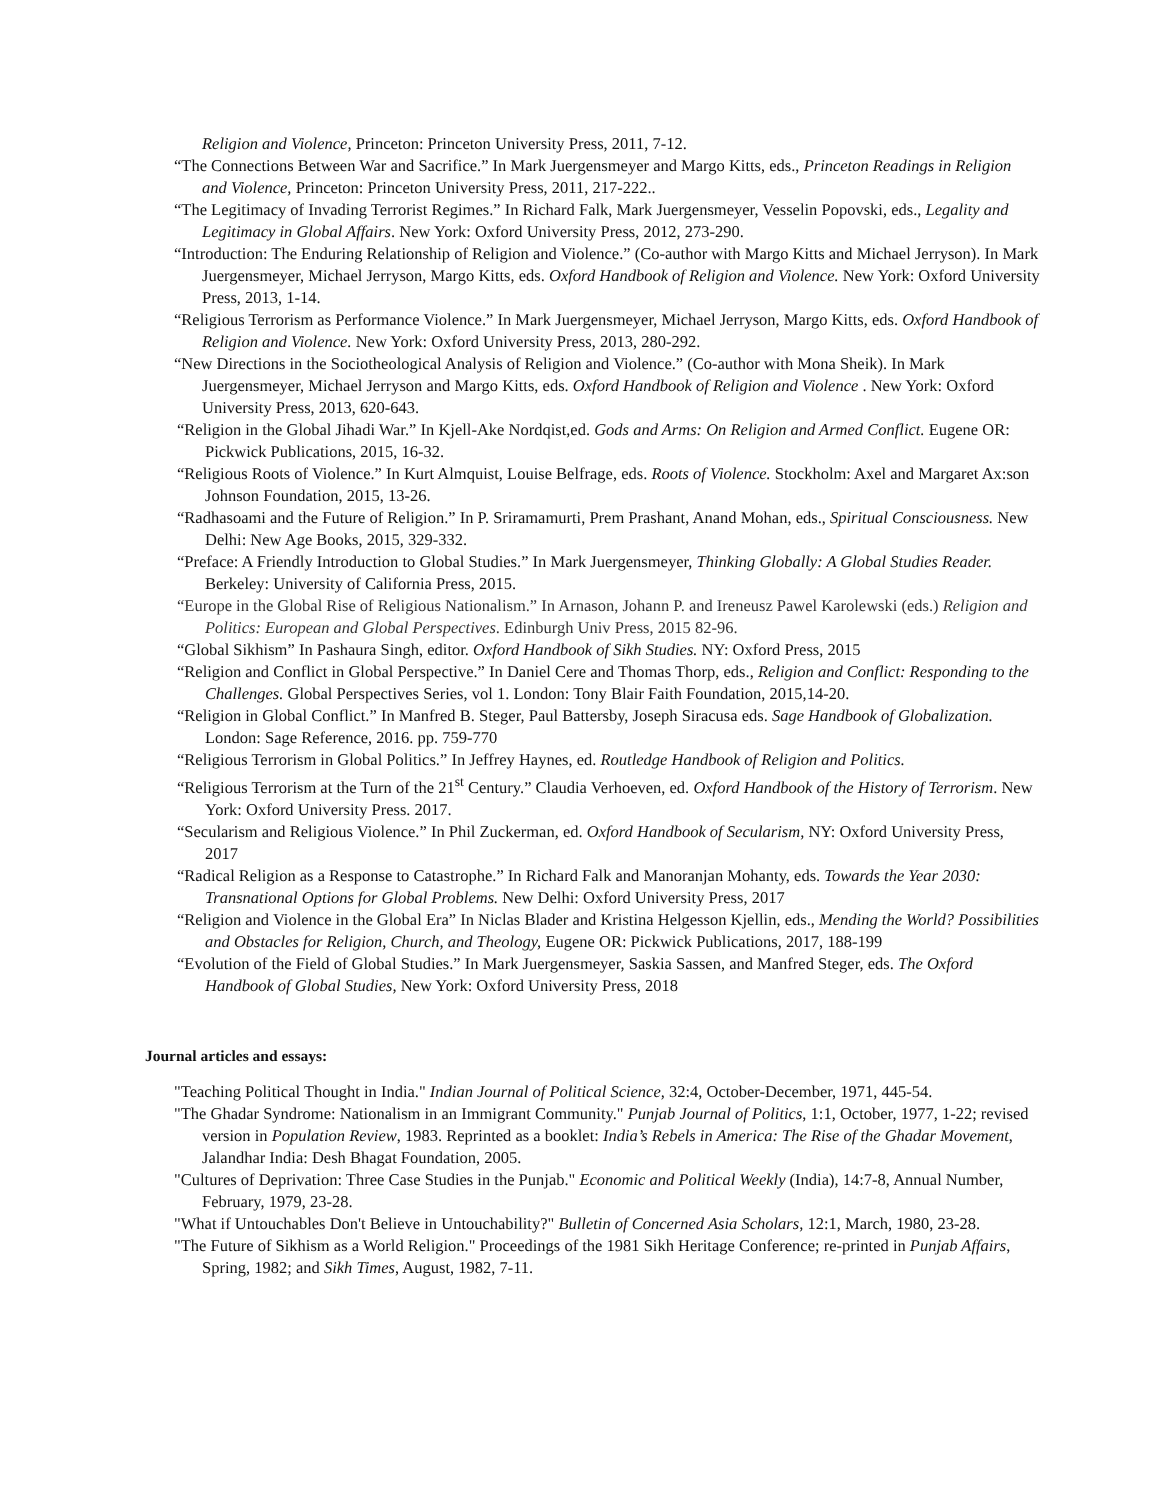Religion and Violence, Princeton: Princeton University Press, 2011, 7-12.
“The Connections Between War and Sacrifice.” In Mark Juergensmeyer and Margo Kitts, eds., Princeton Readings in Religion and Violence, Princeton: Princeton University Press, 2011, 217-222..
“The Legitimacy of Invading Terrorist Regimes.” In Richard Falk, Mark Juergensmeyer, Vesselin Popovski, eds., Legality and Legitimacy in Global Affairs. New York: Oxford University Press, 2012, 273-290.
“Introduction: The Enduring Relationship of Religion and Violence.” (Co-author with Margo Kitts and Michael Jerryson). In Mark Juergensmeyer, Michael Jerryson, Margo Kitts, eds. Oxford Handbook of Religion and Violence. New York: Oxford University Press, 2013, 1-14.
“Religious Terrorism as Performance Violence.” In Mark Juergensmeyer, Michael Jerryson, Margo Kitts, eds. Oxford Handbook of Religion and Violence. New York: Oxford University Press, 2013, 280-292.
“New Directions in the Sociotheological Analysis of Religion and Violence.” (Co-author with Mona Sheik). In Mark Juergensmeyer, Michael Jerryson and Margo Kitts, eds. Oxford Handbook of Religion and Violence . New York: Oxford University Press, 2013, 620-643.
“Religion in the Global Jihadi War.” In Kjell-Ake Nordqist,ed. Gods and Arms: On Religion and Armed Conflict. Eugene OR: Pickwick Publications, 2015, 16-32.
“Religious Roots of Violence.” In Kurt Almquist, Louise Belfrage, eds. Roots of Violence. Stockholm: Axel and Margaret Ax:son Johnson Foundation, 2015, 13-26.
“Radhasoami and the Future of Religion.” In P. Sriramamurti, Prem Prashant, Anand Mohan, eds., Spiritual Consciousness. New Delhi: New Age Books, 2015, 329-332.
“Preface: A Friendly Introduction to Global Studies.” In Mark Juergensmeyer, Thinking Globally: A Global Studies Reader. Berkeley: University of California Press, 2015.
“Europe in the Global Rise of Religious Nationalism.” In Arnason, Johann P. and Ireneusz Pawel Karolewski (eds.) Religion and Politics: European and Global Perspectives. Edinburgh Univ Press, 2015 82-96.
“Global Sikhism” In Pashaura Singh, editor. Oxford Handbook of Sikh Studies. NY: Oxford Press, 2015
“Religion and Conflict in Global Perspective.” In Daniel Cere and Thomas Thorp, eds., Religion and Conflict: Responding to the Challenges. Global Perspectives Series, vol 1. London: Tony Blair Faith Foundation, 2015,14-20.
“Religion in Global Conflict.” In Manfred B. Steger, Paul Battersby, Joseph Siracusa eds. Sage Handbook of Globalization. London: Sage Reference, 2016. pp. 759-770
“Religious Terrorism in Global Politics.” In Jeffrey Haynes, ed. Routledge Handbook of Religion and Politics.
“Religious Terrorism at the Turn of the 21<sup>st</sup> Century.” Claudia Verhoeven, ed. Oxford Handbook of the History of Terrorism. New York: Oxford University Press. 2017.
“Secularism and Religious Violence.” In Phil Zuckerman, ed. Oxford Handbook of Secularism, NY: Oxford University Press, 2017
“Radical Religion as a Response to Catastrophe.” In Richard Falk and Manoranjan Mohanty, eds. Towards the Year 2030: Transnational Options for Global Problems. New Delhi: Oxford University Press, 2017
“Religion and Violence in the Global Era” In Niclas Blader and Kristina Helgesson Kjellin, eds., Mending the World? Possibilities and Obstacles for Religion, Church, and Theology, Eugene OR: Pickwick Publications, 2017, 188-199
“Evolution of the Field of Global Studies.” In Mark Juergensmeyer, Saskia Sassen, and Manfred Steger, eds. The Oxford Handbook of Global Studies, New York: Oxford University Press, 2018
Journal articles and essays:
"Teaching Political Thought in India." Indian Journal of Political Science, 32:4, October-December, 1971, 445-54.
"The Ghadar Syndrome: Nationalism in an Immigrant Community." Punjab Journal of Politics, 1:1, October, 1977, 1-22; revised version in Population Review, 1983. Reprinted as a booklet: India’s Rebels in America: The Rise of the Ghadar Movement, Jalandhar India: Desh Bhagat Foundation, 2005.
"Cultures of Deprivation: Three Case Studies in the Punjab." Economic and Political Weekly (India), 14:7-8, Annual Number, February, 1979, 23-28.
"What if Untouchables Don't Believe in Untouchability?" Bulletin of Concerned Asia Scholars, 12:1, March, 1980, 23-28.
"The Future of Sikhism as a World Religion." Proceedings of the 1981 Sikh Heritage Conference; re-printed in Punjab Affairs, Spring, 1982; and Sikh Times, August, 1982, 7-11.